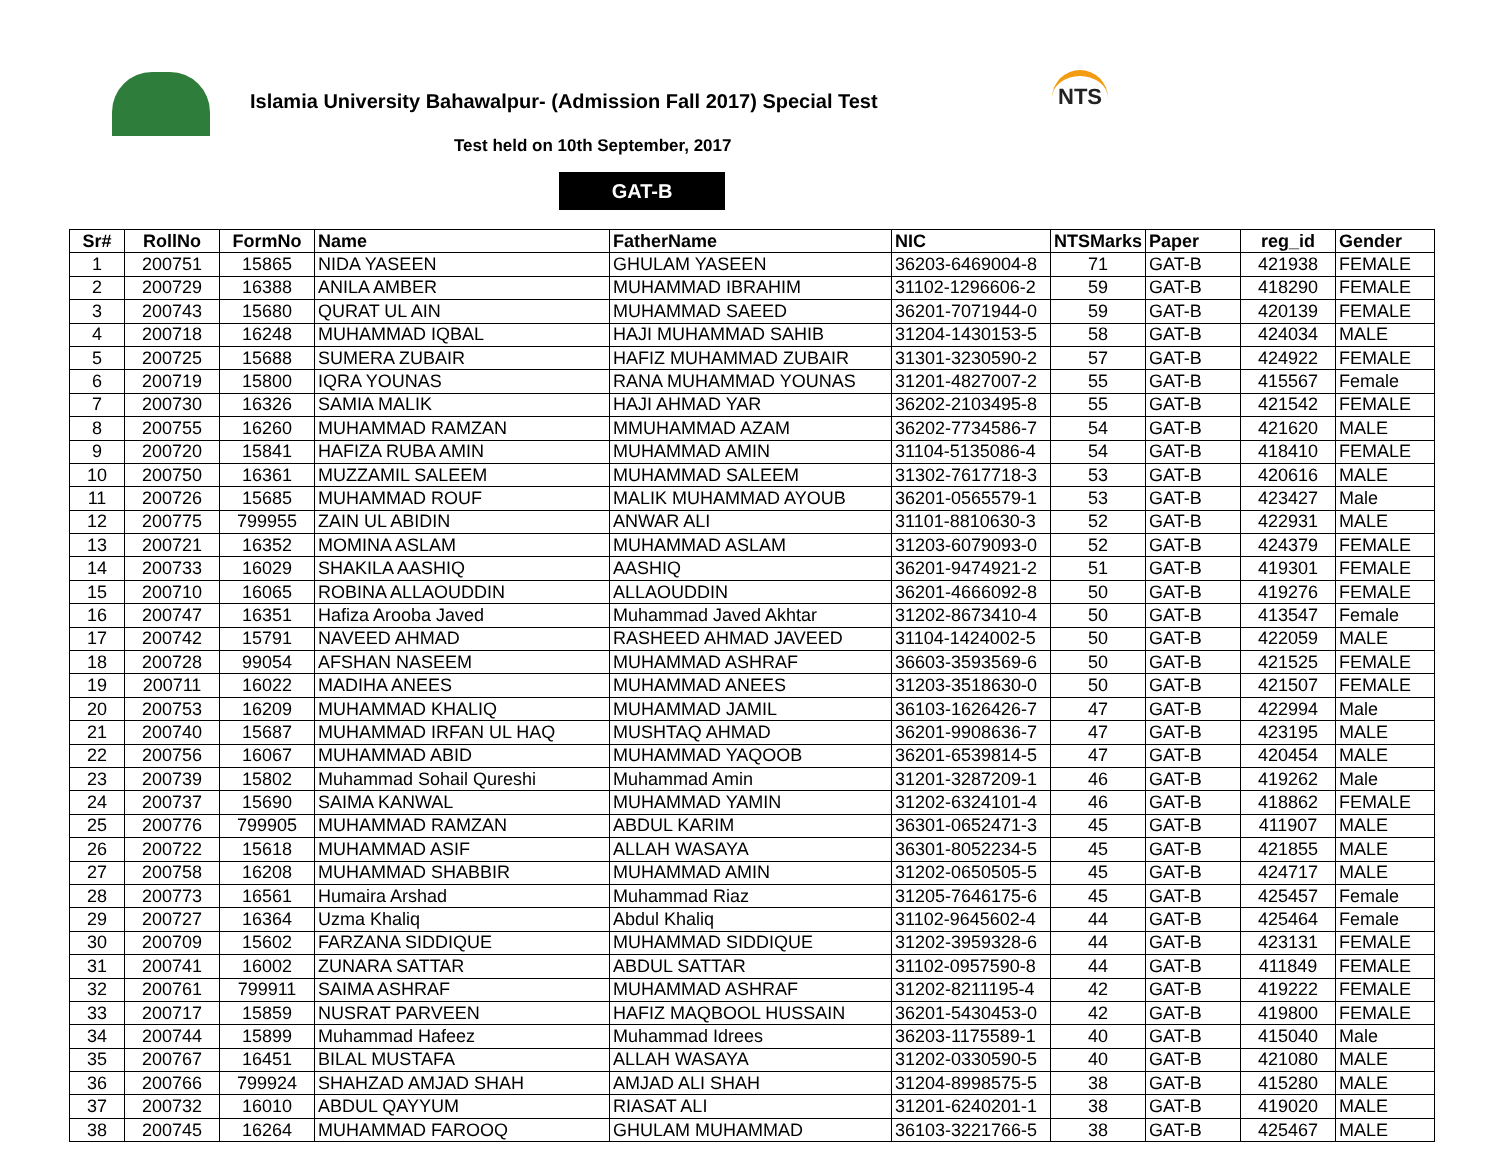Islamia University Bahawalpur- (Admission Fall 2017) Special Test
NTS
Test held on 10th September, 2017
GAT-B
| Sr# | RollNo | FormNo | Name | FatherName | NIC | NTSMarks | Paper | reg_id | Gender |
| --- | --- | --- | --- | --- | --- | --- | --- | --- | --- |
| 1 | 200751 | 15865 | NIDA YASEEN | GHULAM YASEEN | 36203-6469004-8 | 71 | GAT-B | 421938 | FEMALE |
| 2 | 200729 | 16388 | ANILA AMBER | MUHAMMAD IBRAHIM | 31102-1296606-2 | 59 | GAT-B | 418290 | FEMALE |
| 3 | 200743 | 15680 | QURAT UL AIN | MUHAMMAD SAEED | 36201-7071944-0 | 59 | GAT-B | 420139 | FEMALE |
| 4 | 200718 | 16248 | MUHAMMAD IQBAL | HAJI MUHAMMAD SAHIB | 31204-1430153-5 | 58 | GAT-B | 424034 | MALE |
| 5 | 200725 | 15688 | SUMERA ZUBAIR | HAFIZ MUHAMMAD ZUBAIR | 31301-3230590-2 | 57 | GAT-B | 424922 | FEMALE |
| 6 | 200719 | 15800 | IQRA YOUNAS | RANA MUHAMMAD YOUNAS | 31201-4827007-2 | 55 | GAT-B | 415567 | Female |
| 7 | 200730 | 16326 | SAMIA MALIK | HAJI AHMAD YAR | 36202-2103495-8 | 55 | GAT-B | 421542 | FEMALE |
| 8 | 200755 | 16260 | MUHAMMAD RAMZAN | MMUHAMMAD AZAM | 36202-7734586-7 | 54 | GAT-B | 421620 | MALE |
| 9 | 200720 | 15841 | HAFIZA RUBA AMIN | MUHAMMAD AMIN | 31104-5135086-4 | 54 | GAT-B | 418410 | FEMALE |
| 10 | 200750 | 16361 | MUZZAMIL SALEEM | MUHAMMAD SALEEM | 31302-7617718-3 | 53 | GAT-B | 420616 | MALE |
| 11 | 200726 | 15685 | MUHAMMAD ROUF | MALIK MUHAMMAD AYOUB | 36201-0565579-1 | 53 | GAT-B | 423427 | Male |
| 12 | 200775 | 799955 | ZAIN UL ABIDIN | ANWAR ALI | 31101-8810630-3 | 52 | GAT-B | 422931 | MALE |
| 13 | 200721 | 16352 | MOMINA ASLAM | MUHAMMAD ASLAM | 31203-6079093-0 | 52 | GAT-B | 424379 | FEMALE |
| 14 | 200733 | 16029 | SHAKILA AASHIQ | AASHIQ | 36201-9474921-2 | 51 | GAT-B | 419301 | FEMALE |
| 15 | 200710 | 16065 | ROBINA ALLAOUDDIN | ALLAOUDDIN | 36201-4666092-8 | 50 | GAT-B | 419276 | FEMALE |
| 16 | 200747 | 16351 | Hafiza Arooba Javed | Muhammad Javed Akhtar | 31202-8673410-4 | 50 | GAT-B | 413547 | Female |
| 17 | 200742 | 15791 | NAVEED AHMAD | RASHEED AHMAD JAVEED | 31104-1424002-5 | 50 | GAT-B | 422059 | MALE |
| 18 | 200728 | 99054 | AFSHAN NASEEM | MUHAMMAD ASHRAF | 36603-3593569-6 | 50 | GAT-B | 421525 | FEMALE |
| 19 | 200711 | 16022 | MADIHA ANEES | MUHAMMAD ANEES | 31203-3518630-0 | 50 | GAT-B | 421507 | FEMALE |
| 20 | 200753 | 16209 | MUHAMMAD KHALIQ | MUHAMMAD JAMIL | 36103-1626426-7 | 47 | GAT-B | 422994 | Male |
| 21 | 200740 | 15687 | MUHAMMAD IRFAN UL HAQ | MUSHTAQ AHMAD | 36201-9908636-7 | 47 | GAT-B | 423195 | MALE |
| 22 | 200756 | 16067 | MUHAMMAD ABID | MUHAMMAD YAQOOB | 36201-6539814-5 | 47 | GAT-B | 420454 | MALE |
| 23 | 200739 | 15802 | Muhammad Sohail Qureshi | Muhammad Amin | 31201-3287209-1 | 46 | GAT-B | 419262 | Male |
| 24 | 200737 | 15690 | SAIMA KANWAL | MUHAMMAD YAMIN | 31202-6324101-4 | 46 | GAT-B | 418862 | FEMALE |
| 25 | 200776 | 799905 | MUHAMMAD RAMZAN | ABDUL KARIM | 36301-0652471-3 | 45 | GAT-B | 411907 | MALE |
| 26 | 200722 | 15618 | MUHAMMAD ASIF | ALLAH WASAYA | 36301-8052234-5 | 45 | GAT-B | 421855 | MALE |
| 27 | 200758 | 16208 | MUHAMMAD SHABBIR | MUHAMMAD AMIN | 31202-0650505-5 | 45 | GAT-B | 424717 | MALE |
| 28 | 200773 | 16561 | Humaira Arshad | Muhammad Riaz | 31205-7646175-6 | 45 | GAT-B | 425457 | Female |
| 29 | 200727 | 16364 | Uzma Khaliq | Abdul Khaliq | 31102-9645602-4 | 44 | GAT-B | 425464 | Female |
| 30 | 200709 | 15602 | FARZANA SIDDIQUE | MUHAMMAD SIDDIQUE | 31202-3959328-6 | 44 | GAT-B | 423131 | FEMALE |
| 31 | 200741 | 16002 | ZUNARA SATTAR | ABDUL SATTAR | 31102-0957590-8 | 44 | GAT-B | 411849 | FEMALE |
| 32 | 200761 | 799911 | SAIMA ASHRAF | MUHAMMAD ASHRAF | 31202-8211195-4 | 42 | GAT-B | 419222 | FEMALE |
| 33 | 200717 | 15859 | NUSRAT PARVEEN | HAFIZ MAQBOOL HUSSAIN | 36201-5430453-0 | 42 | GAT-B | 419800 | FEMALE |
| 34 | 200744 | 15899 | Muhammad Hafeez | Muhammad Idrees | 36203-1175589-1 | 40 | GAT-B | 415040 | Male |
| 35 | 200767 | 16451 | BILAL MUSTAFA | ALLAH WASAYA | 31202-0330590-5 | 40 | GAT-B | 421080 | MALE |
| 36 | 200766 | 799924 | SHAHZAD AMJAD SHAH | AMJAD ALI SHAH | 31204-8998575-5 | 38 | GAT-B | 415280 | MALE |
| 37 | 200732 | 16010 | ABDUL QAYYUM | RIASAT ALI | 31201-6240201-1 | 38 | GAT-B | 419020 | MALE |
| 38 | 200745 | 16264 | MUHAMMAD FAROOQ | GHULAM MUHAMMAD | 36103-3221766-5 | 38 | GAT-B | 425467 | MALE |